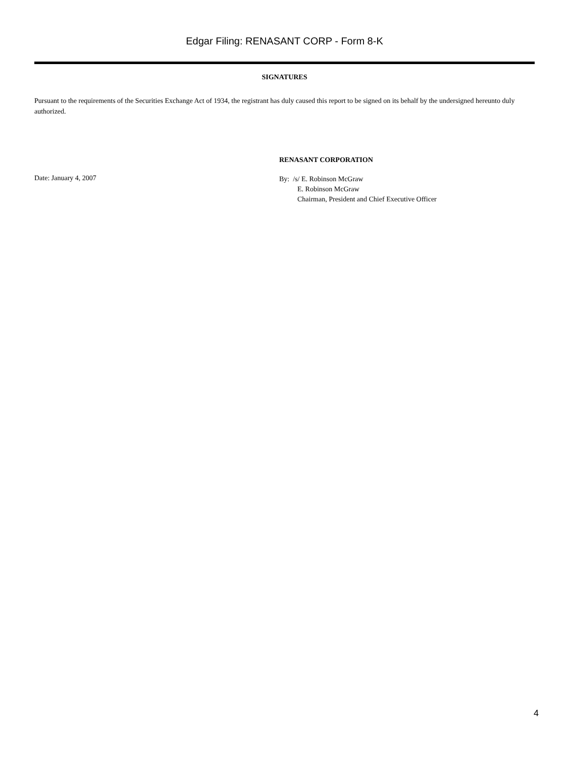Edgar Filing: RENASANT CORP - Form 8-K
SIGNATURES
Pursuant to the requirements of the Securities Exchange Act of 1934, the registrant has duly caused this report to be signed on its behalf by the undersigned hereunto duly authorized.
RENASANT CORPORATION
Date: January 4, 2007
By: /s/ E. Robinson McGraw
E. Robinson McGraw
Chairman, President and Chief Executive Officer
4